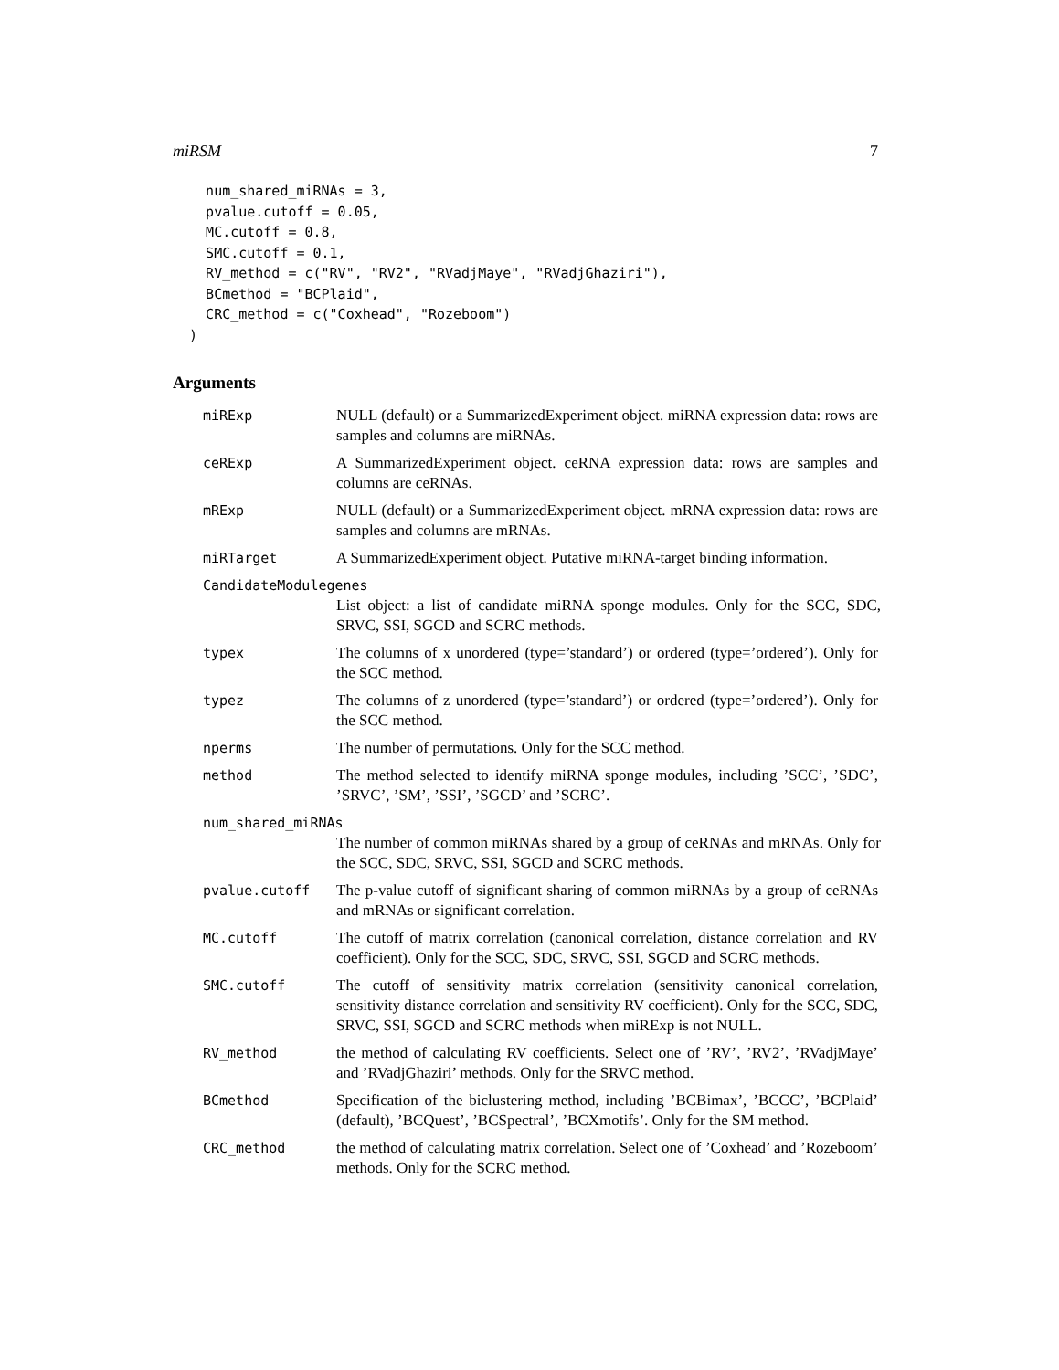miRSM 7
    num_shared_miRNAs = 3,
    pvalue.cutoff = 0.05,
    MC.cutoff = 0.8,
    SMC.cutoff = 0.1,
    RV_method = c("RV", "RV2", "RVadjMaye", "RVadjGhaziri"),
    BCmethod = "BCPlaid",
    CRC_method = c("Coxhead", "Rozeboom")
  )
Arguments
miRExp NULL (default) or a SummarizedExperiment object. miRNA expression data: rows are samples and columns are miRNAs.
ceRExp A SummarizedExperiment object. ceRNA expression data: rows are samples and columns are ceRNAs.
mRExp NULL (default) or a SummarizedExperiment object. mRNA expression data: rows are samples and columns are mRNAs.
miRTarget A SummarizedExperiment object. Putative miRNA-target binding information.
CandidateModulegenes
List object: a list of candidate miRNA sponge modules. Only for the SCC, SDC, SRVC, SSI, SGCD and SCRC methods.
typex The columns of x unordered (type=’standard’) or ordered (type=’ordered’). Only for the SCC method.
typez The columns of z unordered (type=’standard’) or ordered (type=’ordered’). Only for the SCC method.
nperms The number of permutations. Only for the SCC method.
method The method selected to identify miRNA sponge modules, including ’SCC’, ’SDC’, ’SRVC’, ’SM’, ’SSI’, ’SGCD’ and ’SCRC’.
num_shared_miRNAs
The number of common miRNAs shared by a group of ceRNAs and mRNAs. Only for the SCC, SDC, SRVC, SSI, SGCD and SCRC methods.
pvalue.cutoff The p-value cutoff of significant sharing of common miRNAs by a group of ceRNAs and mRNAs or significant correlation.
MC.cutoff The cutoff of matrix correlation (canonical correlation, distance correlation and RV coefficient). Only for the SCC, SDC, SRVC, SSI, SGCD and SCRC methods.
SMC.cutoff The cutoff of sensitivity matrix correlation (sensitivity canonical correlation, sensitivity distance correlation and sensitivity RV coefficient). Only for the SCC, SDC, SRVC, SSI, SGCD and SCRC methods when miRExp is not NULL.
RV_method the method of calculating RV coefficients. Select one of ’RV’, ’RV2’, ’RVadjMaye’ and ’RVadjGhaziri’ methods. Only for the SRVC method.
BCmethod Specification of the biclustering method, including ’BCBimax’, ’BCCC’, ’BCPlaid’ (default), ’BCQuest’, ’BCSpectral’, ’BCXmotifs’. Only for the SM method.
CRC_method the method of calculating matrix correlation. Select one of ’Coxhead’ and ’Rozeboom’ methods. Only for the SCRC method.